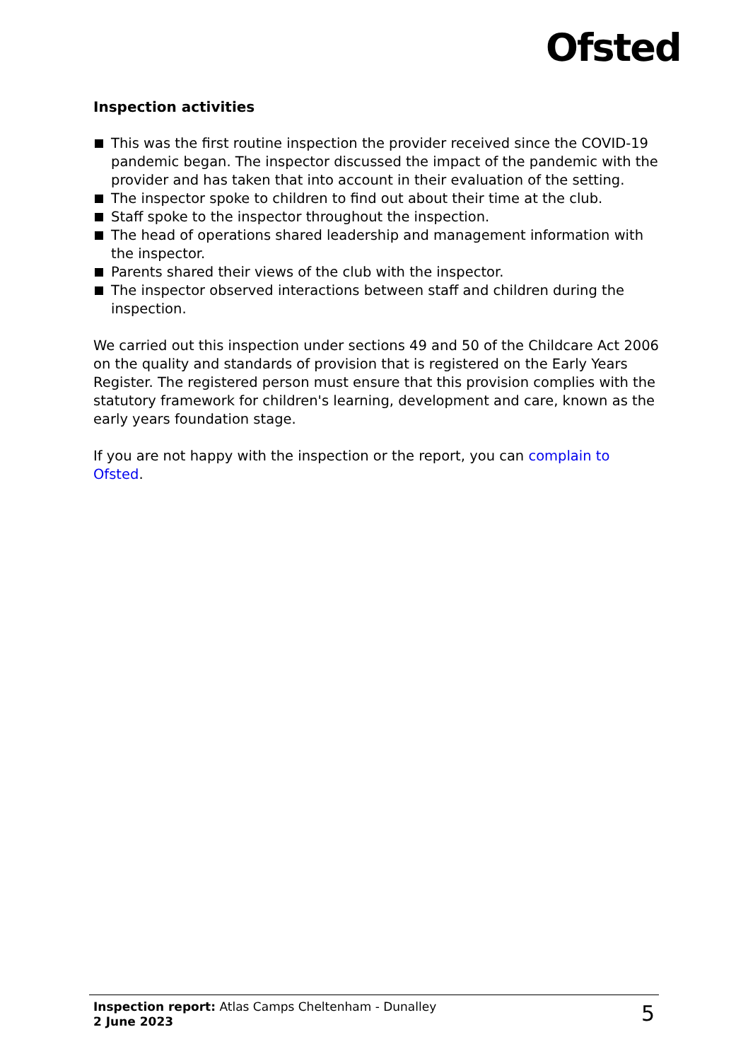Ofsted
Inspection activities
This was the first routine inspection the provider received since the COVID-19 pandemic began. The inspector discussed the impact of the pandemic with the provider and has taken that into account in their evaluation of the setting.
The inspector spoke to children to find out about their time at the club.
Staff spoke to the inspector throughout the inspection.
The head of operations shared leadership and management information with the inspector.
Parents shared their views of the club with the inspector.
The inspector observed interactions between staff and children during the inspection.
We carried out this inspection under sections 49 and 50 of the Childcare Act 2006 on the quality and standards of provision that is registered on the Early Years Register. The registered person must ensure that this provision complies with the statutory framework for children's learning, development and care, known as the early years foundation stage.
If you are not happy with the inspection or the report, you can complain to Ofsted.
Inspection report: Atlas Camps Cheltenham - Dunalley
2 June 2023
5